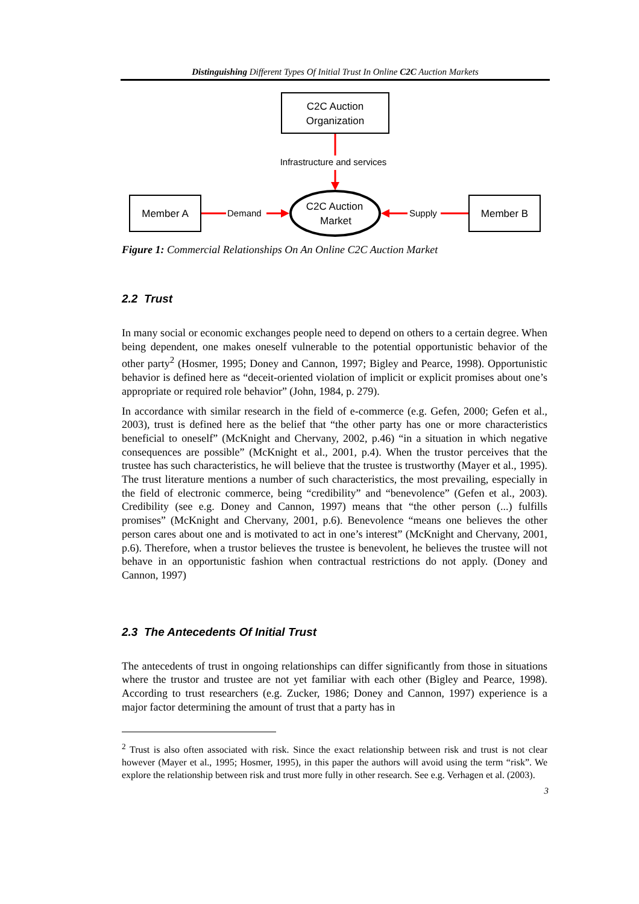Distinguishing Different Types Of Initial Trust In Online C2C Auction Markets
C2C Auction
Organization
Infrastructure and services
Member A
Member B
C2C Auction
Market
Demand
Supply
Figure 1: Commercial Relationships On An Online C2C Auction Market
2.2 Trust
In many social or economic exchanges people need to depend on others to a certain degree. When being dependent, one makes oneself vulnerable to the potential opportunistic behavior of the other party<sup>2</sup> (Hosmer, 1995; Doney and Cannon, 1997; Bigley and Pearce, 1998). Opportunistic behavior is defined here as “deceit-oriented violation of implicit or explicit promises about one’s appropriate or required role behavior” (John, 1984, p. 279).
In accordance with similar research in the field of e-commerce (e.g. Gefen, 2000; Gefen et al., 2003), trust is defined here as the belief that “the other party has one or more characteristics beneficial to oneself” (McKnight and Chervany, 2002, p.46) “in a situation in which negative consequences are possible” (McKnight et al., 2001, p.4). When the trustor perceives that the trustee has such characteristics, he will believe that the trustee is trustworthy (Mayer et al., 1995). The trust literature mentions a number of such characteristics, the most prevailing, especially in the field of electronic commerce, being “credibility” and “benevolence” (Gefen et al., 2003). Credibility (see e.g. Doney and Cannon, 1997) means that “the other person (...) fulfills promises” (McKnight and Chervany, 2001, p.6). Benevolence “means one believes the other person cares about one and is motivated to act in one’s interest” (McKnight and Chervany, 2001, p.6). Therefore, when a trustor believes the trustee is benevolent, he believes the trustee will not behave in an opportunistic fashion when contractual restrictions do not apply. (Doney and Cannon, 1997)
2.3 The Antecedents Of Initial Trust
The antecedents of trust in ongoing relationships can differ significantly from those in situations where the trustor and trustee are not yet familiar with each other (Bigley and Pearce, 1998). According to trust researchers (e.g. Zucker, 1986; Doney and Cannon, 1997) experience is a major factor determining the amount of trust that a party has in
<sup>2</sup> Trust is also often associated with risk. Since the exact relationship between risk and trust is not clear however (Mayer et al., 1995; Hosmer, 1995), in this paper the authors will avoid using the term “risk”. We explore the relationship between risk and trust more fully in other research. See e.g. Verhagen et al. (2003).
3